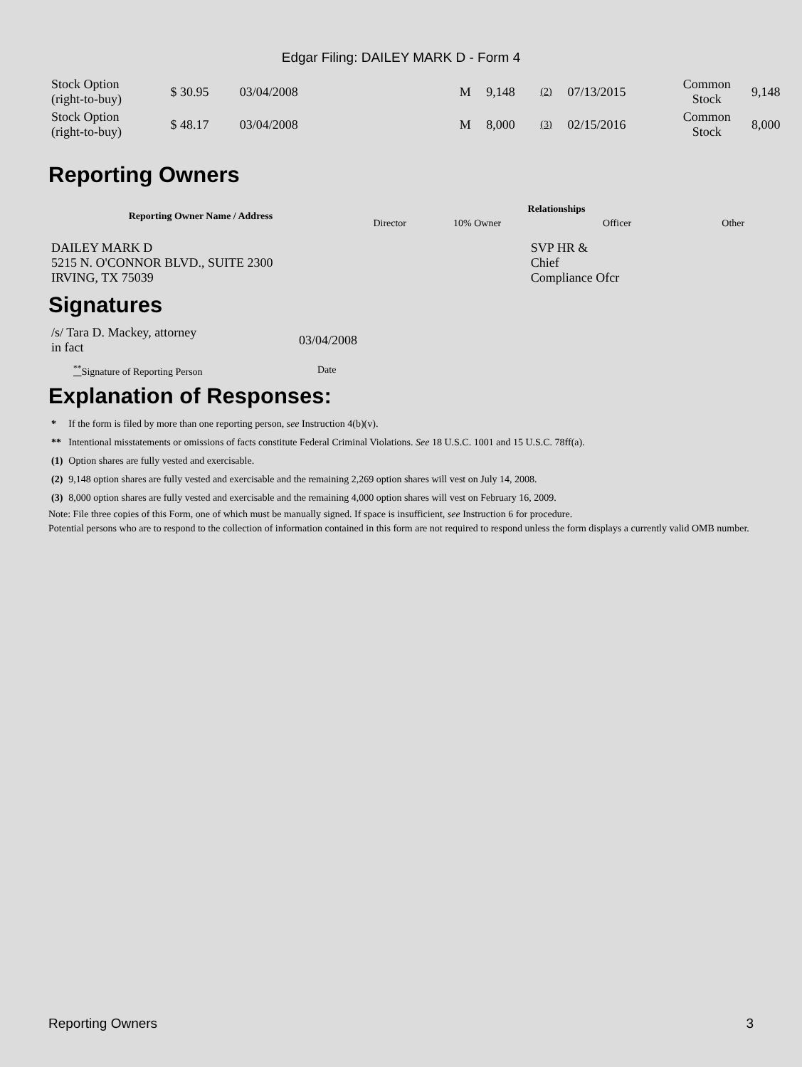Edgar Filing: DAILEY MARK D - Form 4
| Stock Option (right-to-buy) | $ 30.95 | 03/04/2008 | | M | 9,148 | (2) | 07/13/2015 | Common Stock | 9,148 |
| Stock Option (right-to-buy) | $ 48.17 | 03/04/2008 | | M | 8,000 | (3) | 02/15/2016 | Common Stock | 8,000 |
Reporting Owners
| Reporting Owner Name / Address | Relationships | | | |
| --- | --- | --- | --- | --- |
| | Director | 10% Owner | Officer | Other |
| DAILEY MARK D 5215 N. O'CONNOR BLVD., SUITE 2300 IRVING, TX 75039 | | | SVP HR & Chief Compliance Ofcr | |
Signatures
| /s/ Tara D. Mackey, attorney in fact | 03/04/2008 |
| <sup>**</sup> Signature of Reporting Person | Date |
Explanation of Responses:
| * | If the form is filed by more than one reporting person, see Instruction 4(b)(v). |
| ** | Intentional misstatements or omissions of facts constitute Federal Criminal Violations. See 18 U.S.C. 1001 and 15 U.S.C. 78ff(a). |
| (1) | Option shares are fully vested and exercisable. |
| (2) | 9,148 option shares are fully vested and exercisable and the remaining 2,269 option shares will vest on July 14, 2008. |
| (3) | 8,000 option shares are fully vested and exercisable and the remaining 4,000 option shares will vest on February 16, 2009. |
Note: File three copies of this Form, one of which must be manually signed. If space is insufficient, see Instruction 6 for procedure.
Potential persons who are to respond to the collection of information contained in this form are not required to respond unless the form displays a currently valid OMB number.
Reporting Owners 3